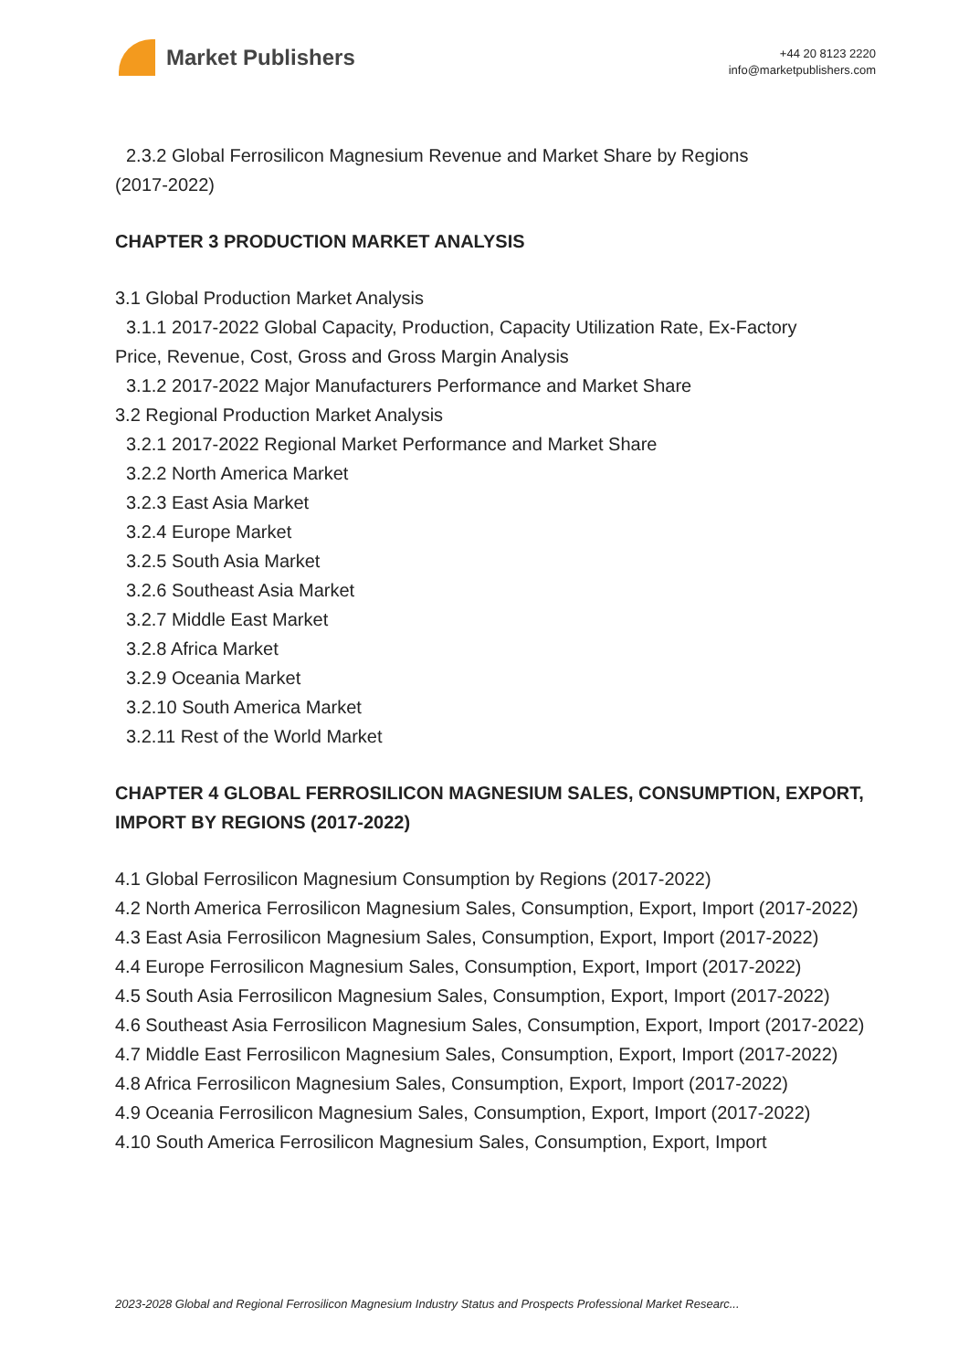Market Publishers
+44 20 8123 2220
info@marketpublishers.com
2.3.2 Global Ferrosilicon Magnesium Revenue and Market Share by Regions
(2017-2022)
CHAPTER 3 PRODUCTION MARKET ANALYSIS
3.1 Global Production Market Analysis
3.1.1 2017-2022 Global Capacity, Production, Capacity Utilization Rate, Ex-Factory
Price, Revenue, Cost, Gross and Gross Margin Analysis
3.1.2 2017-2022 Major Manufacturers Performance and Market Share
3.2 Regional Production Market Analysis
3.2.1 2017-2022 Regional Market Performance and Market Share
3.2.2 North America Market
3.2.3 East Asia Market
3.2.4 Europe Market
3.2.5 South Asia Market
3.2.6 Southeast Asia Market
3.2.7 Middle East Market
3.2.8 Africa Market
3.2.9 Oceania Market
3.2.10 South America Market
3.2.11 Rest of the World Market
CHAPTER 4 GLOBAL FERROSILICON MAGNESIUM SALES, CONSUMPTION, EXPORT, IMPORT BY REGIONS (2017-2022)
4.1 Global Ferrosilicon Magnesium Consumption by Regions (2017-2022)
4.2 North America Ferrosilicon Magnesium Sales, Consumption, Export, Import (2017-2022)
4.3 East Asia Ferrosilicon Magnesium Sales, Consumption, Export, Import (2017-2022)
4.4 Europe Ferrosilicon Magnesium Sales, Consumption, Export, Import (2017-2022)
4.5 South Asia Ferrosilicon Magnesium Sales, Consumption, Export, Import (2017-2022)
4.6 Southeast Asia Ferrosilicon Magnesium Sales, Consumption, Export, Import (2017-2022)
4.7 Middle East Ferrosilicon Magnesium Sales, Consumption, Export, Import (2017-2022)
4.8 Africa Ferrosilicon Magnesium Sales, Consumption, Export, Import (2017-2022)
4.9 Oceania Ferrosilicon Magnesium Sales, Consumption, Export, Import (2017-2022)
4.10 South America Ferrosilicon Magnesium Sales, Consumption, Export, Import
2023-2028 Global and Regional Ferrosilicon Magnesium Industry Status and Prospects Professional Market Researc...